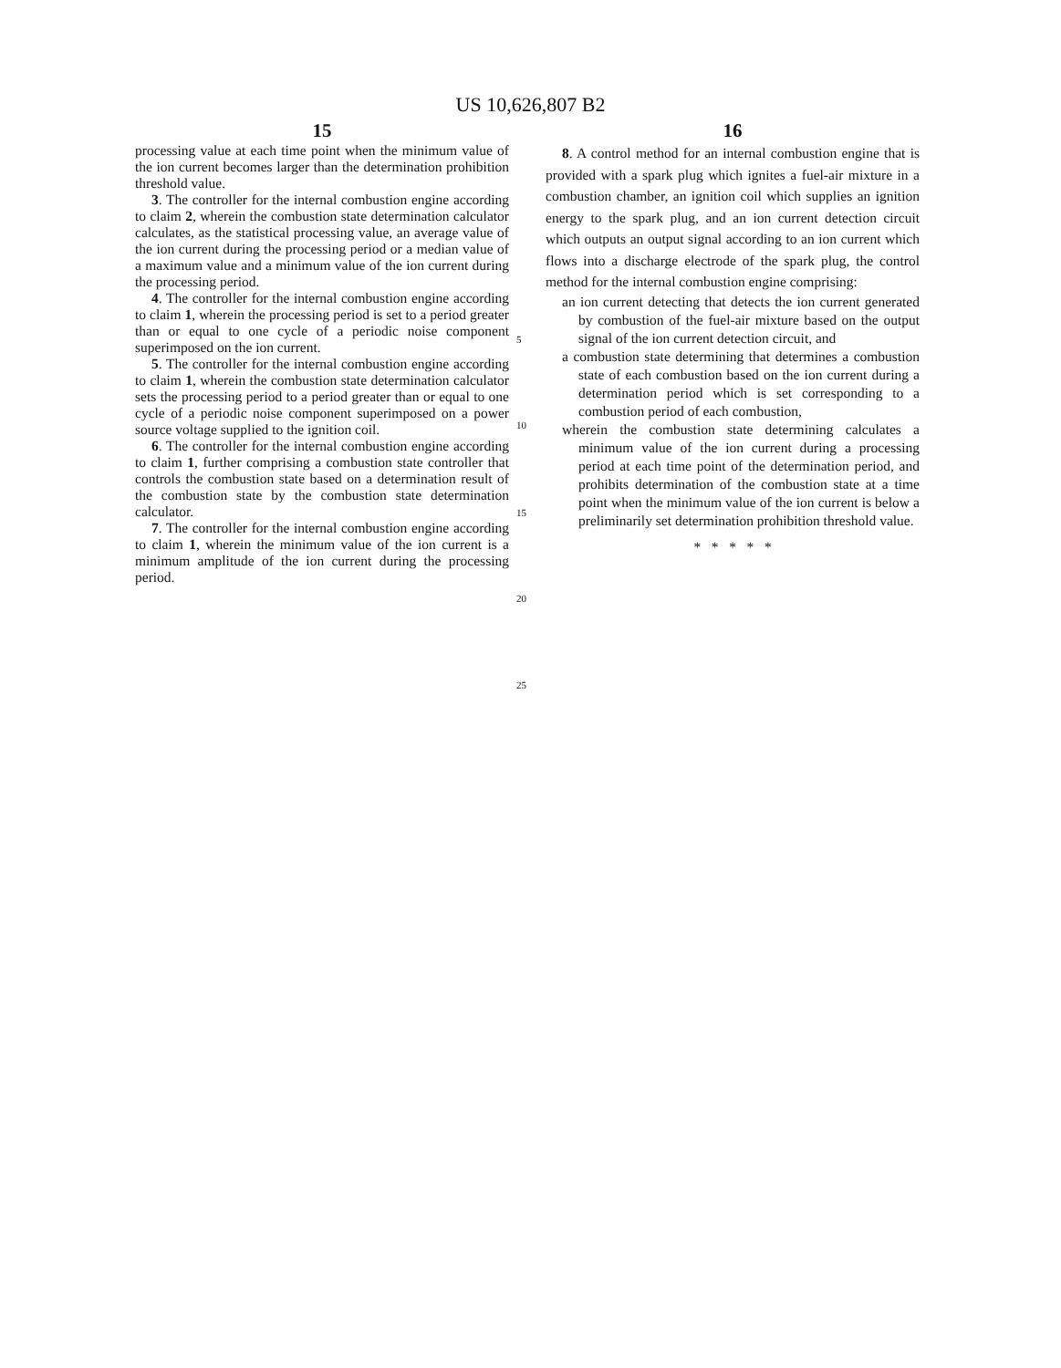US 10,626,807 B2
15
processing value at each time point when the minimum value of the ion current becomes larger than the determination prohibition threshold value.
3. The controller for the internal combustion engine according to claim 2, wherein the combustion state determination calculator calculates, as the statistical processing value, an average value of the ion current during the processing period or a median value of a maximum value and a minimum value of the ion current during the processing period.
4. The controller for the internal combustion engine according to claim 1, wherein the processing period is set to a period greater than or equal to one cycle of a periodic noise component superimposed on the ion current.
5. The controller for the internal combustion engine according to claim 1, wherein the combustion state determination calculator sets the processing period to a period greater than or equal to one cycle of a periodic noise component superimposed on a power source voltage supplied to the ignition coil.
6. The controller for the internal combustion engine according to claim 1, further comprising a combustion state controller that controls the combustion state based on a determination result of the combustion state by the combustion state determination calculator.
7. The controller for the internal combustion engine according to claim 1, wherein the minimum value of the ion current is a minimum amplitude of the ion current during the processing period.
5
10
15
20
25
16
8. A control method for an internal combustion engine that is provided with a spark plug which ignites a fuel-air mixture in a combustion chamber, an ignition coil which supplies an ignition energy to the spark plug, and an ion current detection circuit which outputs an output signal according to an ion current which flows into a discharge electrode of the spark plug, the control method for the internal combustion engine comprising:
an ion current detecting that detects the ion current generated by combustion of the fuel-air mixture based on the output signal of the ion current detection circuit, and
a combustion state determining that determines a combustion state of each combustion based on the ion current during a determination period which is set corresponding to a combustion period of each combustion,
wherein the combustion state determining calculates a minimum value of the ion current during a processing period at each time point of the determination period, and prohibits determination of the combustion state at a time point when the minimum value of the ion current is below a preliminarily set determination prohibition threshold value.
* * * * *